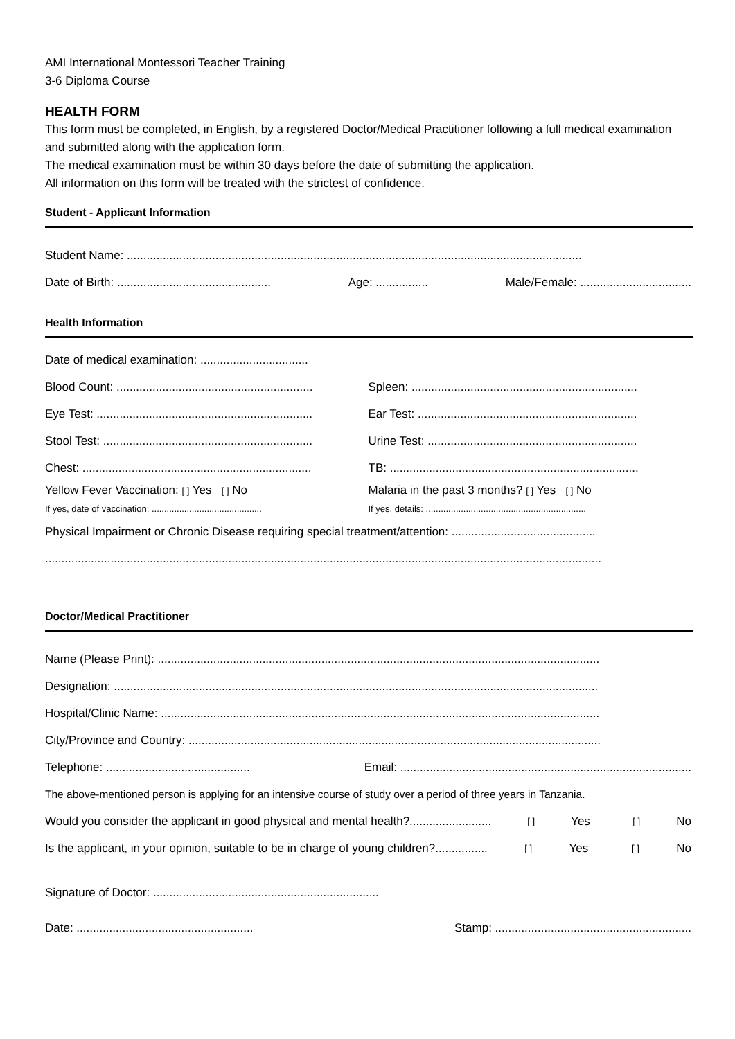AMI International Montessori Teacher Training
3-6 Diploma Course
HEALTH FORM
This form must be completed, in English, by a registered Doctor/Medical Practitioner following a full medical examination and submitted along with the application form.
The medical examination must be within 30 days before the date of submitting the application.
All information on this form will be treated with the strictest of confidence.
Student - Applicant Information
Student Name: ...........................................................................................................................................
Date of Birth: ............................................... Age: ................ Male/Female: ..................................
Health Information
Date of medical examination: .................................
Blood Count: ............................................................ Spleen: .....................................................................
Eye Test: .................................................................. Ear Test: ...................................................................
Stool Test: ................................................................ Urine Test: ................................................................
Chest: ...................................................................... TB: ............................................................................
Yellow Fever Vaccination: [ ] Yes [ ] No
If yes, date of vaccination: ............................................
Malaria in the past 3 months? [ ] Yes [ ] No
If yes, details: ................................................................
Physical Impairment or Chronic Disease requiring special treatment/attention: ............................................
..........................................................................................................................................................................
Doctor/Medical Practitioner
Name (Please Print): .......................................................................................................................................
Designation: ....................................................................................................................................................
Hospital/Clinic Name: ......................................................................................................................................
City/Province and Country: ..............................................................................................................................
Telephone: ............................................ Email: .........................................................................................
The above-mentioned person is applying for an intensive course of study over a period of three years in Tanzania.
Would you consider the applicant in good physical and mental health?......................... [ ] Yes [ ] No
Is the applicant, in your opinion, suitable to be in charge of young children?................ [ ] Yes [ ] No
Signature of Doctor: .....................................................................
Date: ...................................................... Stamp: ............................................................